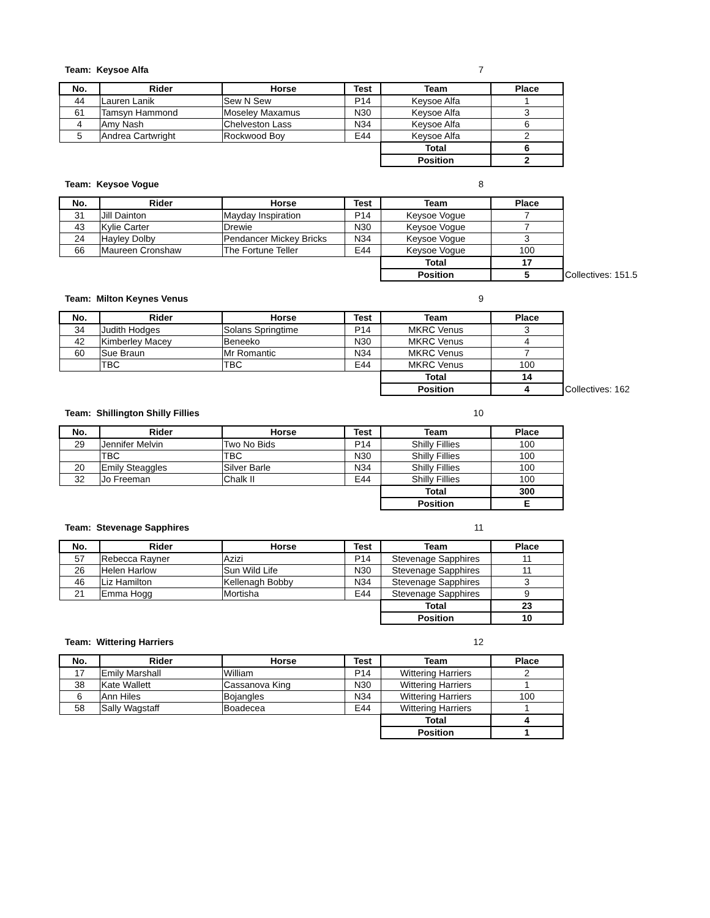Team: Keysoe Alfa 7
| No. | Rider | Horse | Test | Team | Place |
| --- | --- | --- | --- | --- | --- |
| 44 | Lauren Lanik | Sew N Sew | P14 | Keysoe Alfa | 1 |
| 61 | Tamsyn Hammond | Moseley Maxamus | N30 | Keysoe Alfa | 3 |
| 4 | Amy Nash | Chelveston Lass | N34 | Keysoe Alfa | 6 |
| 5 | Andrea Cartwright | Rockwood Boy | E44 | Keysoe Alfa | 2 |
| | | | | Total | 6 |
| | | | | Position | 2 |
Team: Keysoe Vogue 8
| No. | Rider | Horse | Test | Team | Place | |
| --- | --- | --- | --- | --- | --- | --- |
| 31 | Jill Dainton | Mayday Inspiration | P14 | Keysoe Vogue | 7 | |
| 43 | Kylie Carter | Drewie | N30 | Keysoe Vogue | 7 | |
| 24 | Hayley Dolby | Pendancer Mickey Bricks | N34 | Keysoe Vogue | 3 | |
| 66 | Maureen Cronshaw | The Fortune Teller | E44 | Keysoe Vogue | 100 | |
| | | | | Total | 17 | |
| | | | | Position | 5 | Collectives: 151.5 |
Team: Milton Keynes Venus 9
| No. | Rider | Horse | Test | Team | Place | |
| --- | --- | --- | --- | --- | --- | --- |
| 34 | Judith Hodges | Solans Springtime | P14 | MKRC Venus | 3 | |
| 42 | Kimberley Macey | Beneeko | N30 | MKRC Venus | 4 | |
| 60 | Sue Braun | Mr Romantic | N34 | MKRC Venus | 7 | |
| | TBC | TBC | E44 | MKRC Venus | 100 | |
| | | | | Total | 14 | |
| | | | | Position | 4 | Collectives: 162 |
Team: Shillington Shilly Fillies 10
| No. | Rider | Horse | Test | Team | Place |
| --- | --- | --- | --- | --- | --- |
| 29 | Jennifer Melvin | Two No Bids | P14 | Shilly Fillies | 100 |
| | TBC | TBC | N30 | Shilly Fillies | 100 |
| 20 | Emily Steaggles | Silver Barle | N34 | Shilly Fillies | 100 |
| 32 | Jo Freeman | Chalk II | E44 | Shilly Fillies | 100 |
| | | | | Total | 300 |
| | | | | Position | E |
Team: Stevenage Sapphires 11
| No. | Rider | Horse | Test | Team | Place |
| --- | --- | --- | --- | --- | --- |
| 57 | Rebecca Rayner | Azizi | P14 | Stevenage Sapphires | 11 |
| 26 | Helen Harlow | Sun Wild Life | N30 | Stevenage Sapphires | 11 |
| 46 | Liz Hamilton | Kellenagh Bobby | N34 | Stevenage Sapphires | 3 |
| 21 | Emma Hogg | Mortisha | E44 | Stevenage Sapphires | 9 |
| | | | | Total | 23 |
| | | | | Position | 10 |
Team: Wittering Harriers 12
| No. | Rider | Horse | Test | Team | Place |
| --- | --- | --- | --- | --- | --- |
| 17 | Emily Marshall | William | P14 | Wittering Harriers | 2 |
| 38 | Kate Wallett | Cassanova King | N30 | Wittering Harriers | 1 |
| 6 | Ann Hiles | Bojangles | N34 | Wittering Harriers | 100 |
| 58 | Sally Wagstaff | Boadecea | E44 | Wittering Harriers | 1 |
| | | | | Total | 4 |
| | | | | Position | 1 |